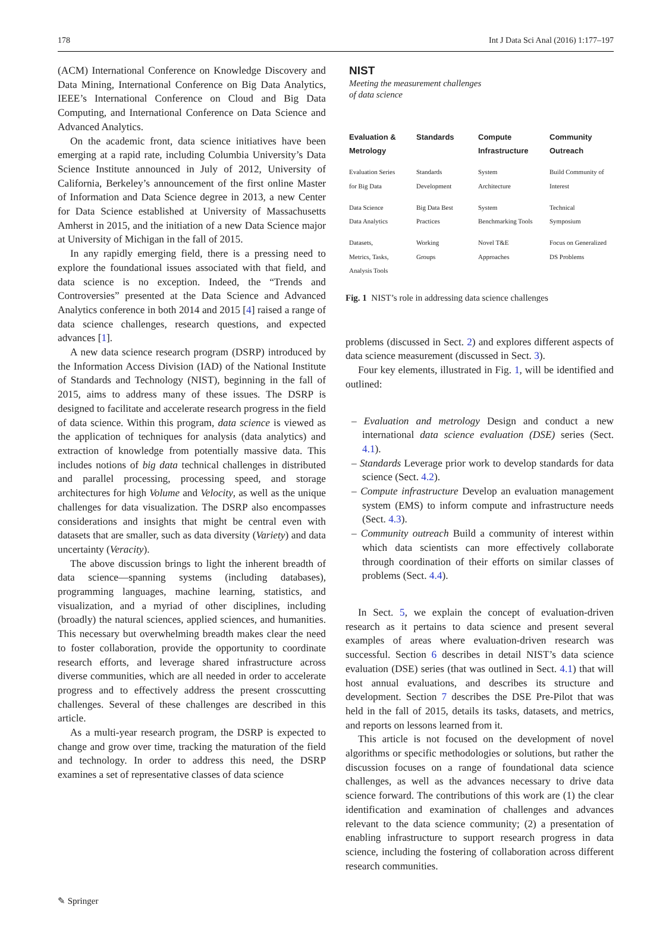178 Int J Data Sci Anal (2016) 1:177–197
(ACM) International Conference on Knowledge Discovery and Data Mining, International Conference on Big Data Analytics, IEEE’s International Conference on Cloud and Big Data Computing, and International Conference on Data Science and Advanced Analytics.
On the academic front, data science initiatives have been emerging at a rapid rate, including Columbia University’s Data Science Institute announced in July of 2012, University of California, Berkeley’s announcement of the first online Master of Information and Data Science degree in 2013, a new Center for Data Science established at University of Massachusetts Amherst in 2015, and the initiation of a new Data Science major at University of Michigan in the fall of 2015.
In any rapidly emerging field, there is a pressing need to explore the foundational issues associated with that field, and data science is no exception. Indeed, the “Trends and Controversies” presented at the Data Science and Advanced Analytics conference in both 2014 and 2015 [4] raised a range of data science challenges, research questions, and expected advances [1].
A new data science research program (DSRP) introduced by the Information Access Division (IAD) of the National Institute of Standards and Technology (NIST), beginning in the fall of 2015, aims to address many of these issues. The DSRP is designed to facilitate and accelerate research progress in the field of data science. Within this program, data science is viewed as the application of techniques for analysis (data analytics) and extraction of knowledge from potentially massive data. This includes notions of big data technical challenges in distributed and parallel processing, processing speed, and storage architectures for high Volume and Velocity, as well as the unique challenges for data visualization. The DSRP also encompasses considerations and insights that might be central even with datasets that are smaller, such as data diversity (Variety) and data uncertainty (Veracity).
The above discussion brings to light the inherent breadth of data science—spanning systems (including databases), programming languages, machine learning, statistics, and visualization, and a myriad of other disciplines, including (broadly) the natural sciences, applied sciences, and humanities. This necessary but overwhelming breadth makes clear the need to foster collaboration, provide the opportunity to coordinate research efforts, and leverage shared infrastructure across diverse communities, which are all needed in order to accelerate progress and to effectively address the present crosscutting challenges. Several of these challenges are described in this article.
As a multi-year research program, the DSRP is expected to change and grow over time, tracking the maturation of the field and technology. In order to address this need, the DSRP examines a set of representative classes of data science
NIST
Meeting the measurement challenges
of data science
Evaluation &
Metrology Standards Compute
Infrastructure Community
Outreach
Evaluation Series
for Big Data
Standards
Development
System
Architecture
Build Community of
Interest
Data Science
Data Analytics
Big Data Best
Practices
System
Benchmarking Tools
Technical
Symposium
Datasets,
Metrics, Tasks,
Analysis Tools
Working
Groups
Novel T&E
Approaches
Focus on Generalized
DS Problems
Fig. 1 NIST’s role in addressing data science challenges
problems (discussed in Sect. 2) and explores different aspects of data science measurement (discussed in Sect. 3).
Four key elements, illustrated in Fig. 1, will be identified and outlined:
– Evaluation and metrology Design and conduct a new international data science evaluation (DSE) series (Sect. 4.1).
– Standards Leverage prior work to develop standards for data science (Sect. 4.2).
– Compute infrastructure Develop an evaluation management system (EMS) to inform compute and infrastructure needs (Sect. 4.3).
– Community outreach Build a community of interest within which data scientists can more effectively collaborate through coordination of their efforts on similar classes of problems (Sect. 4.4).
In Sect. 5, we explain the concept of evaluation-driven research as it pertains to data science and present several examples of areas where evaluation-driven research was successful. Section 6 describes in detail NIST’s data science evaluation (DSE) series (that was outlined in Sect. 4.1) that will host annual evaluations, and describes its structure and development. Section 7 describes the DSE Pre-Pilot that was held in the fall of 2015, details its tasks, datasets, and metrics, and reports on lessons learned from it.
This article is not focused on the development of novel algorithms or specific methodologies or solutions, but rather the discussion focuses on a range of foundational data science challenges, as well as the advances necessary to drive data science forward. The contributions of this work are (1) the clear identification and examination of challenges and advances relevant to the data science community; (2) a presentation of enabling infrastructure to support research progress in data science, including the fostering of collaboration across different research communities.
✎ Springer